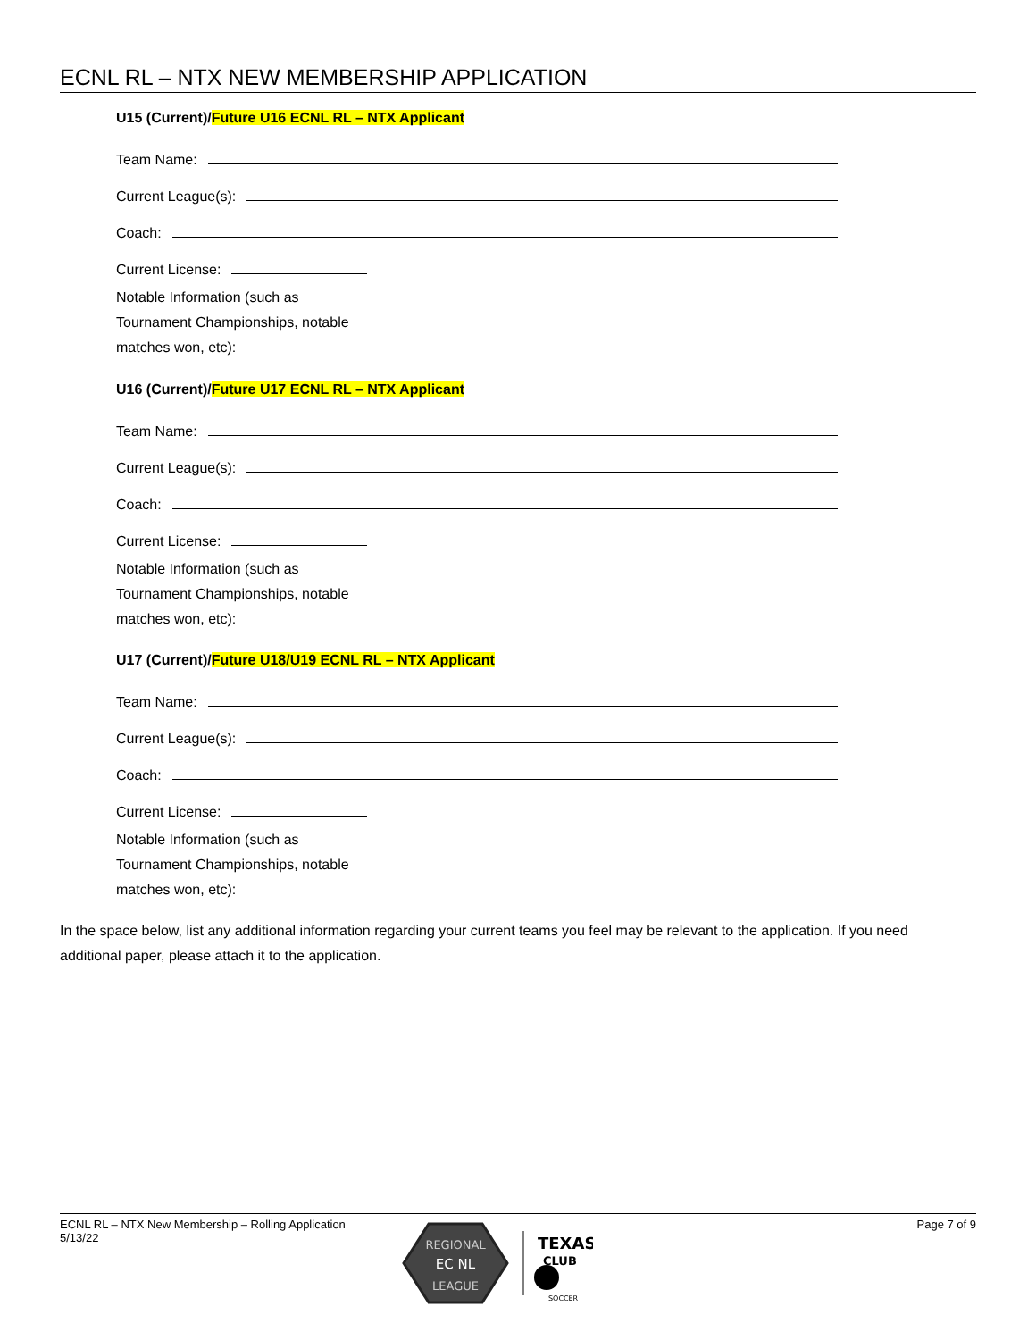ECNL RL – NTX NEW MEMBERSHIP APPLICATION
U15 (Current)/Future U16 ECNL RL – NTX Applicant
Team Name:
Current League(s):
Coach:
Current License:
Notable Information (such as
Tournament Championships, notable
matches won, etc):
U16 (Current)/Future U17 ECNL RL – NTX Applicant
Team Name:
Current League(s):
Coach:
Current License:
Notable Information (such as
Tournament Championships, notable
matches won, etc):
U17 (Current)/Future U18/U19 ECNL RL – NTX Applicant
Team Name:
Current League(s):
Coach:
Current License:
Notable Information (such as
Tournament Championships, notable
matches won, etc):
In the space below, list any additional information regarding your current teams you feel may be relevant to the application. If you need additional paper, please attach it to the application.
ECNL RL – NTX New Membership – Rolling Application
5/13/22
Page 7 of 9
REGIONAL
EC NL
LEAGUE
TEXAS
CLUB
SOCCER